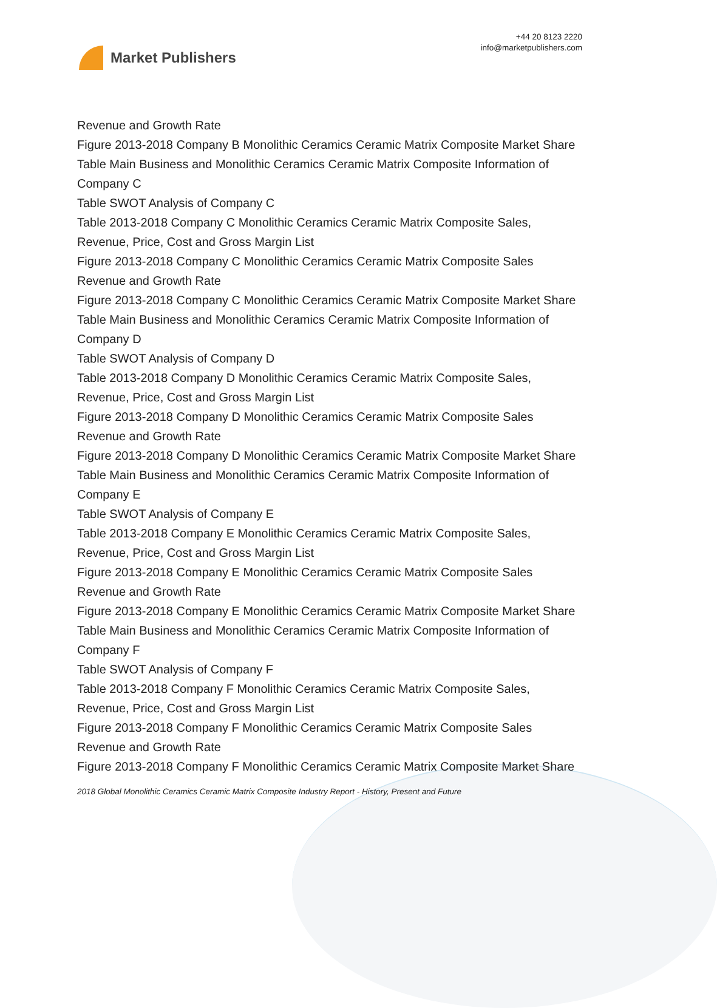Market Publishers
+44 20 8123 2220
info@marketpublishers.com
Revenue and Growth Rate
Figure 2013-2018 Company B Monolithic Ceramics Ceramic Matrix Composite Market Share
Table Main Business and Monolithic Ceramics Ceramic Matrix Composite Information of Company C
Table SWOT Analysis of Company C
Table 2013-2018 Company C Monolithic Ceramics Ceramic Matrix Composite Sales, Revenue, Price, Cost and Gross Margin List
Figure 2013-2018 Company C Monolithic Ceramics Ceramic Matrix Composite Sales Revenue and Growth Rate
Figure 2013-2018 Company C Monolithic Ceramics Ceramic Matrix Composite Market Share
Table Main Business and Monolithic Ceramics Ceramic Matrix Composite Information of Company D
Table SWOT Analysis of Company D
Table 2013-2018 Company D Monolithic Ceramics Ceramic Matrix Composite Sales, Revenue, Price, Cost and Gross Margin List
Figure 2013-2018 Company D Monolithic Ceramics Ceramic Matrix Composite Sales Revenue and Growth Rate
Figure 2013-2018 Company D Monolithic Ceramics Ceramic Matrix Composite Market Share
Table Main Business and Monolithic Ceramics Ceramic Matrix Composite Information of Company E
Table SWOT Analysis of Company E
Table 2013-2018 Company E Monolithic Ceramics Ceramic Matrix Composite Sales, Revenue, Price, Cost and Gross Margin List
Figure 2013-2018 Company E Monolithic Ceramics Ceramic Matrix Composite Sales Revenue and Growth Rate
Figure 2013-2018 Company E Monolithic Ceramics Ceramic Matrix Composite Market Share
Table Main Business and Monolithic Ceramics Ceramic Matrix Composite Information of Company F
Table SWOT Analysis of Company F
Table 2013-2018 Company F Monolithic Ceramics Ceramic Matrix Composite Sales, Revenue, Price, Cost and Gross Margin List
Figure 2013-2018 Company F Monolithic Ceramics Ceramic Matrix Composite Sales Revenue and Growth Rate
Figure 2013-2018 Company F Monolithic Ceramics Ceramic Matrix Composite Market Share
2018 Global Monolithic Ceramics Ceramic Matrix Composite Industry Report - History, Present and Future